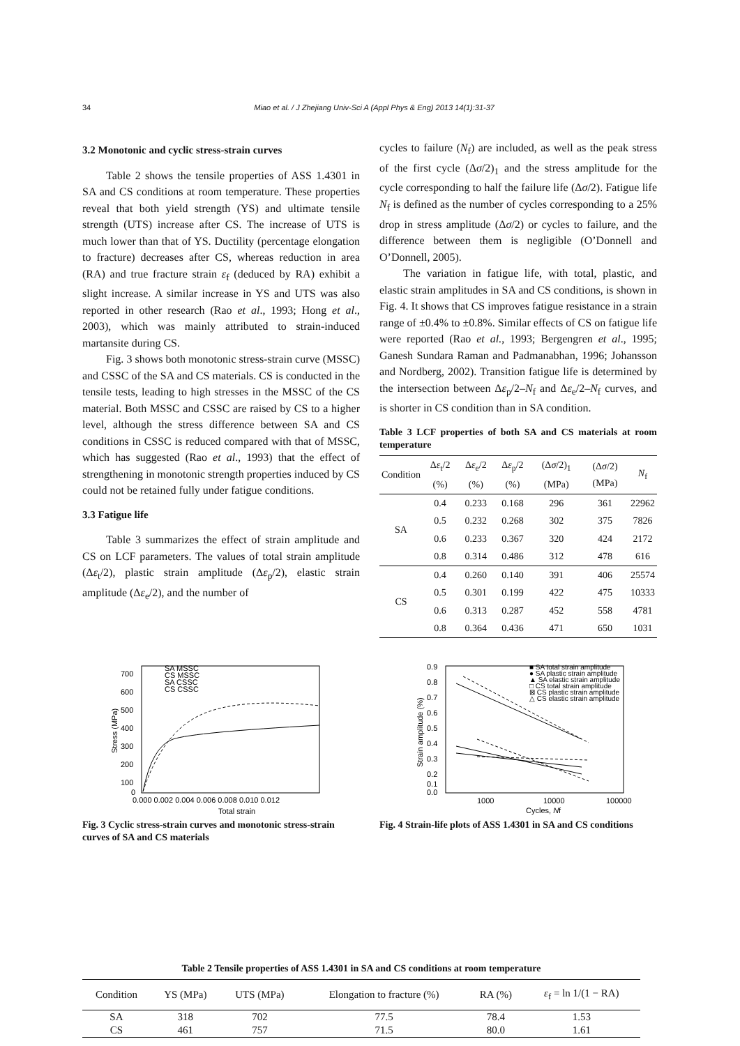34 Miao et al. / J Zhejiang Univ-Sci A (Appl Phys & Eng) 2013 14(1):31-37
3.2 Monotonic and cyclic stress-strain curves
Table 2 shows the tensile properties of ASS 1.4301 in SA and CS conditions at room temperature. These properties reveal that both yield strength (YS) and ultimate tensile strength (UTS) increase after CS. The increase of UTS is much lower than that of YS. Ductility (percentage elongation to fracture) decreases after CS, whereas reduction in area (RA) and true fracture strain ε<sub>f</sub> (deduced by RA) exhibit a slight increase. A similar increase in YS and UTS was also reported in other research (Rao et al., 1993; Hong et al., 2003), which was mainly attributed to strain-induced martansite during CS.
Fig. 3 shows both monotonic stress-strain curve (MSSC) and CSSC of the SA and CS materials. CS is conducted in the tensile tests, leading to high stresses in the MSSC of the CS material. Both MSSC and CSSC are raised by CS to a higher level, although the stress difference between SA and CS conditions in CSSC is reduced compared with that of MSSC, which has suggested (Rao et al., 1993) that the effect of strengthening in monotonic strength properties induced by CS could not be retained fully under fatigue conditions.
3.3 Fatigue life
Table 3 summarizes the effect of strain amplitude and CS on LCF parameters. The values of total strain amplitude (Δε<sub>t</sub>/2), plastic strain amplitude (Δε<sub>p</sub>/2), elastic strain amplitude (Δε<sub>e</sub>/2), and the number of
cycles to failure (N<sub>f</sub>) are included, as well as the peak stress of the first cycle (Δσ/2)<sub>1</sub> and the stress amplitude for the cycle corresponding to half the failure life (Δσ/2). Fatigue life N<sub>f</sub> is defined as the number of cycles corresponding to a 25% drop in stress amplitude (Δσ/2) or cycles to failure, and the difference between them is negligible (O’Donnell and O’Donnell, 2005).
The variation in fatigue life, with total, plastic, and elastic strain amplitudes in SA and CS conditions, is shown in Fig. 4. It shows that CS improves fatigue resistance in a strain range of ±0.4% to ±0.8%. Similar effects of CS on fatigue life were reported (Rao et al., 1993; Bergengren et al., 1995; Ganesh Sundara Raman and Padmanabhan, 1996; Johansson and Nordberg, 2002). Transition fatigue life is determined by the intersection between Δε<sub>p</sub>/2–N<sub>f</sub> and Δε<sub>e</sub>/2–N<sub>f</sub> curves, and is shorter in CS condition than in SA condition.
Table 3 LCF properties of both SA and CS materials at room temperature
| Condition | Δ ε<sub>t</sub>/2 (%) | Δ ε<sub>e</sub>/2 (%) | Δ ε<sub>p</sub>/2 (%) | (Δ σ /2)<sub>1</sub> (MPa) | (Δ σ /2) (MPa) | N<sub>f</sub> |
| --- | --- | --- | --- | --- | --- | --- |
| SA | 0.4 | 0.233 | 0.168 | 296 | 361 | 22962 |
| | 0.5 | 0.232 | 0.268 | 302 | 375 | 7826 |
| | 0.6 | 0.233 | 0.367 | 320 | 424 | 2172 |
| | 0.8 | 0.314 | 0.486 | 312 | 478 | 616 |
| CS | 0.4 | 0.260 | 0.140 | 391 | 406 | 25574 |
| | 0.5 | 0.301 | 0.199 | 422 | 475 | 10333 |
| | 0.6 | 0.313 | 0.287 | 452 | 558 | 4781 |
| | 0.8 | 0.364 | 0.436 | 471 | 650 | 1031 |
700
600
500
400
300
200
100
0
0.000 0.002 0.004 0.006 0.008 0.010 0.012
Total strain
Stress (MPa)
SA MSSC
CS MSSC
SA CSSC
CS CSSC
Fig. 3 Cyclic stress-strain curves and monotonic stress-strain curves of SA and CS materials
0.9
0.8
0.7
0.6
0.5
0.4
0.3
0.2
0.1
0.0
1000
10000
100000
Cycles, Nf
Strain amplitude (%)
■ SA total strain amplitude
● SA plastic strain amplitude
▲ SA elastic strain amplitude
□ CS total strain amplitude
⊠ CS plastic strain amplitude
△ CS elastic strain amplitude
Fig. 4 Strain-life plots of ASS 1.4301 in SA and CS conditions
Table 2 Tensile properties of ASS 1.4301 in SA and CS conditions at room temperature
| Condition | YS (MPa) | UTS (MPa) | Elongation to fracture (%) | RA (%) | ε<sub>f</sub> = ln 1/(1 − RA) |
| --- | --- | --- | --- | --- | --- |
| SA | 318 | 702 | 77.5 | 78.4 | 1.53 |
| CS | 461 | 757 | 71.5 | 80.0 | 1.61 |